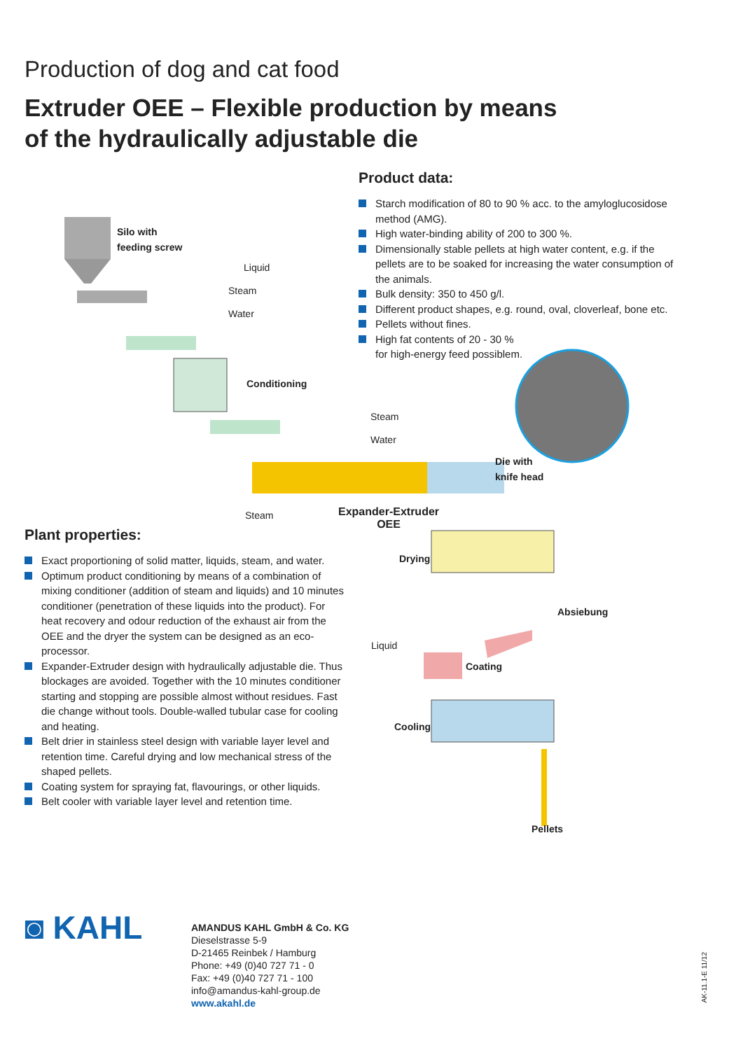Production of dog and cat food
Extruder OEE – Flexible production by means
of the hydraulically adjustable die
Product data:
Starch modification of 80 to 90 % acc. to the amyloglucosidose method (AMG).
High water-binding ability of 200 to 300 %.
Dimensionally stable pellets at high water content, e.g. if the pellets are to be soaked for increasing the water consumption of the animals.
Bulk density: 350 to 450 g/l.
Different product shapes, e.g. round, oval, cloverleaf, bone etc.
Pellets without fines.
High fat contents of 20 - 30 %
for high-energy feed possiblem.
Silo with
feeding screw
Liquid
Steam
Water
Conditioning
Steam
Water
Die with
knife head
Steam
Expander-Extruder
OEE
Drying
Absiebung
Liquid
Coating
Cooling
Pellets
Plant properties:
Exact proportioning of solid matter, liquids, steam, and water.
Optimum product conditioning by means of a combination of mixing conditioner (addition of steam and liquids) and 10 minutes conditioner (penetration of these liquids into the product). For heat recovery and odour reduction of the exhaust air from the OEE and the dryer the system can be designed as an eco-processor.
Expander-Extruder design with hydraulically adjustable die. Thus blockages are avoided. Together with the 10 minutes conditioner starting and stopping are possible almost without residues. Fast die change without tools. Double-walled tubular case for cooling and heating.
Belt drier in stainless steel design with variable layer level and retention time. Careful drying and low mechanical stress of the shaped pellets.
Coating system for spraying fat, flavourings, or other liquids.
Belt cooler with variable layer level and retention time.
◙ KAHL
AMANDUS KAHL GmbH & Co. KG
Dieselstrasse 5-9
D-21465 Reinbek / Hamburg
Phone: +49 (0)40 727 71 - 0
Fax: +49 (0)40 727 71 - 100
info@amandus-kahl-group.de
www.akahl.de
AK-11.1-E 11/12